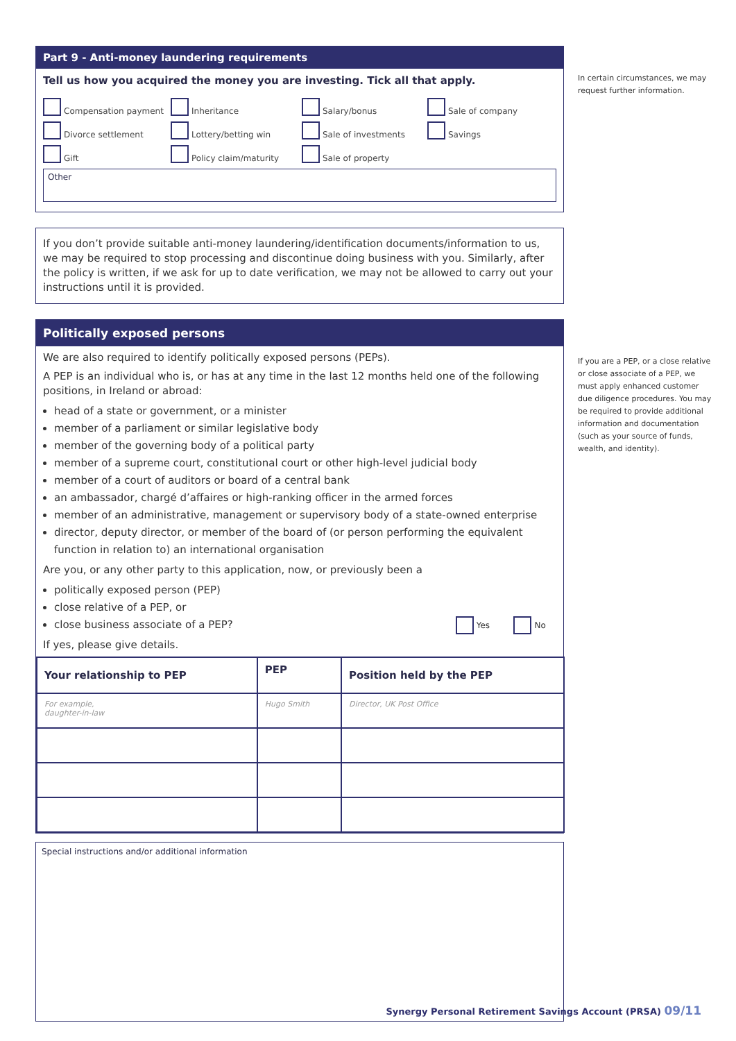In certain circumstances, we may request further information.
If you are a PEP, or a close relative or close associate of a PEP, we must apply enhanced customer due diligence procedures. You may be required to provide additional information and documentation (such as your source of funds, wealth, and identity).
Part 9 - Anti-money laundering requirements
Tell us how you acquired the money you are investing. Tick all that apply.
Compensation payment Inheritance Salary/bonus Sale of company Divorce settlement Lottery/betting win Sale of investments Savings Gift Policy claim/maturity Sale of property
Other
If you don’t provide suitable anti-money laundering/identification documents/information to us, we may be required to stop processing and discontinue doing business with you. Similarly, after the policy is written, if we ask for up to date verification, we may not be allowed to carry out your instructions until it is provided.
Politically exposed persons
We are also required to identify politically exposed persons (PEPs).
A PEP is an individual who is, or has at any time in the last 12 months held one of the following positions, in Ireland or abroad:
head of a state or government, or a minister
member of a parliament or similar legislative body
member of the governing body of a political party
member of a supreme court, constitutional court or other high-level judicial body
member of a court of auditors or board of a central bank
an ambassador, chargé d’affaires or high-ranking officer in the armed forces
member of an administrative, management or supervisory body of a state-owned enterprise
director, deputy director, or member of the board of (or person performing the equivalent function in relation to) an international organisation
Are you, or any other party to this application, now, or previously been a
politically exposed person (PEP)
close relative of a PEP, or
close business associate of a PEP? Yes No
If yes, please give details.
| Your relationship to PEP | PEP | Position held by the PEP |
| --- | --- | --- |
| For example, daughter-in-law | Hugo Smith | Director, UK Post Office |
Special instructions and/or additional information
Synergy Personal Retirement Savings Account (PRSA) 09/11